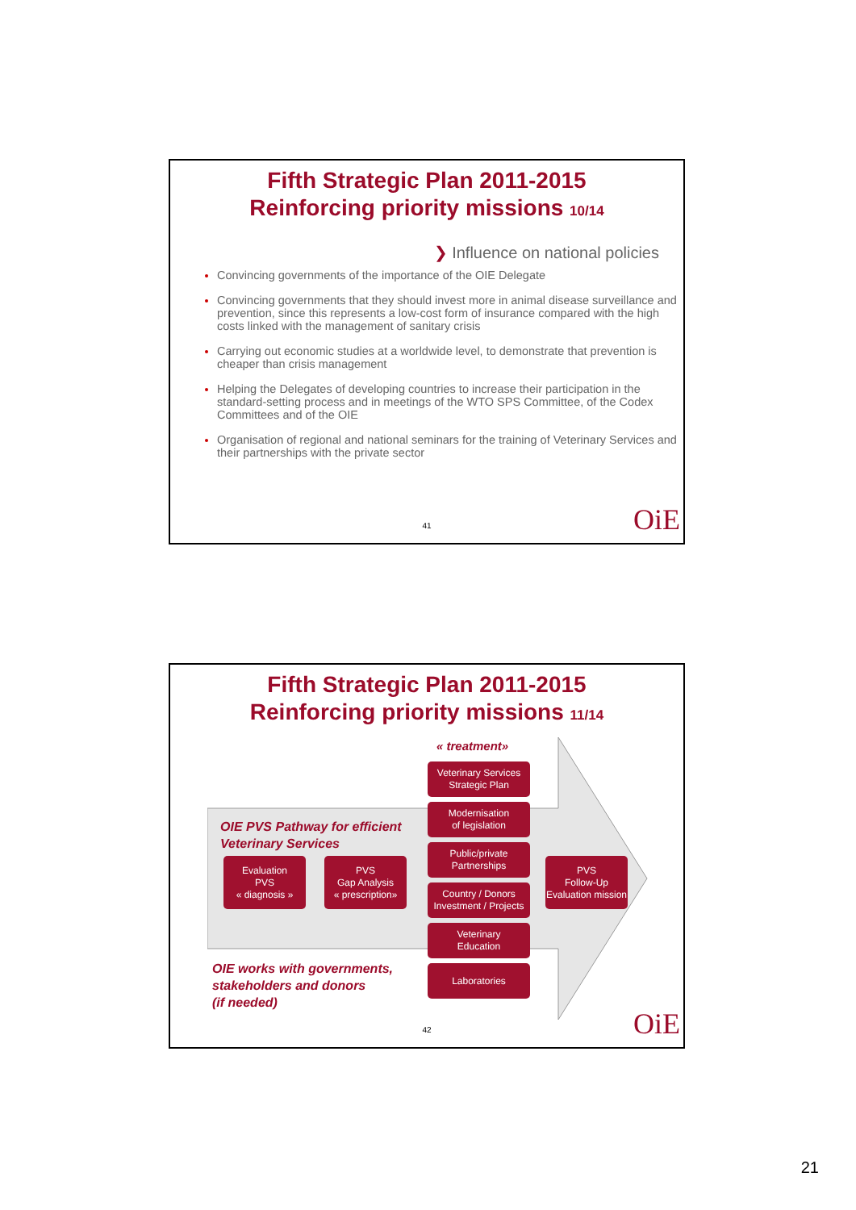Fifth Strategic Plan 2011-2015
Reinforcing priority missions 10/14
❯ Influence on national policies
Convincing governments of the importance of the OIE Delegate
Convincing governments that they should invest more in animal disease surveillance and prevention, since this represents a low-cost form of insurance compared with the high costs linked with the management of sanitary crisis
Carrying out economic studies at a worldwide level, to demonstrate that prevention is cheaper than crisis management
Helping the Delegates of developing countries to increase their participation in the standard-setting process and in meetings of the WTO SPS Committee, of the Codex Committees and of the OIE
Organisation of regional and national seminars for the training of Veterinary Services and their partnerships with the private sector
41 OiE
Fifth Strategic Plan 2011-2015
Reinforcing priority missions 11/14
« treatment»
OIE PVS Pathway for efficient
Veterinary Services
Evaluation
PVS
« diagnosis »
PVS
Gap Analysis
« prescription»
Veterinary Services
Strategic Plan
Modernisation
of legislation
Public/private
Partnerships
Country / Donors
Investment / Projects
Veterinary
Education
Laboratories
PVS
Follow-Up
Evaluation mission
OIE works with governments,
stakeholders and donors
(if needed)
42 OiE
21